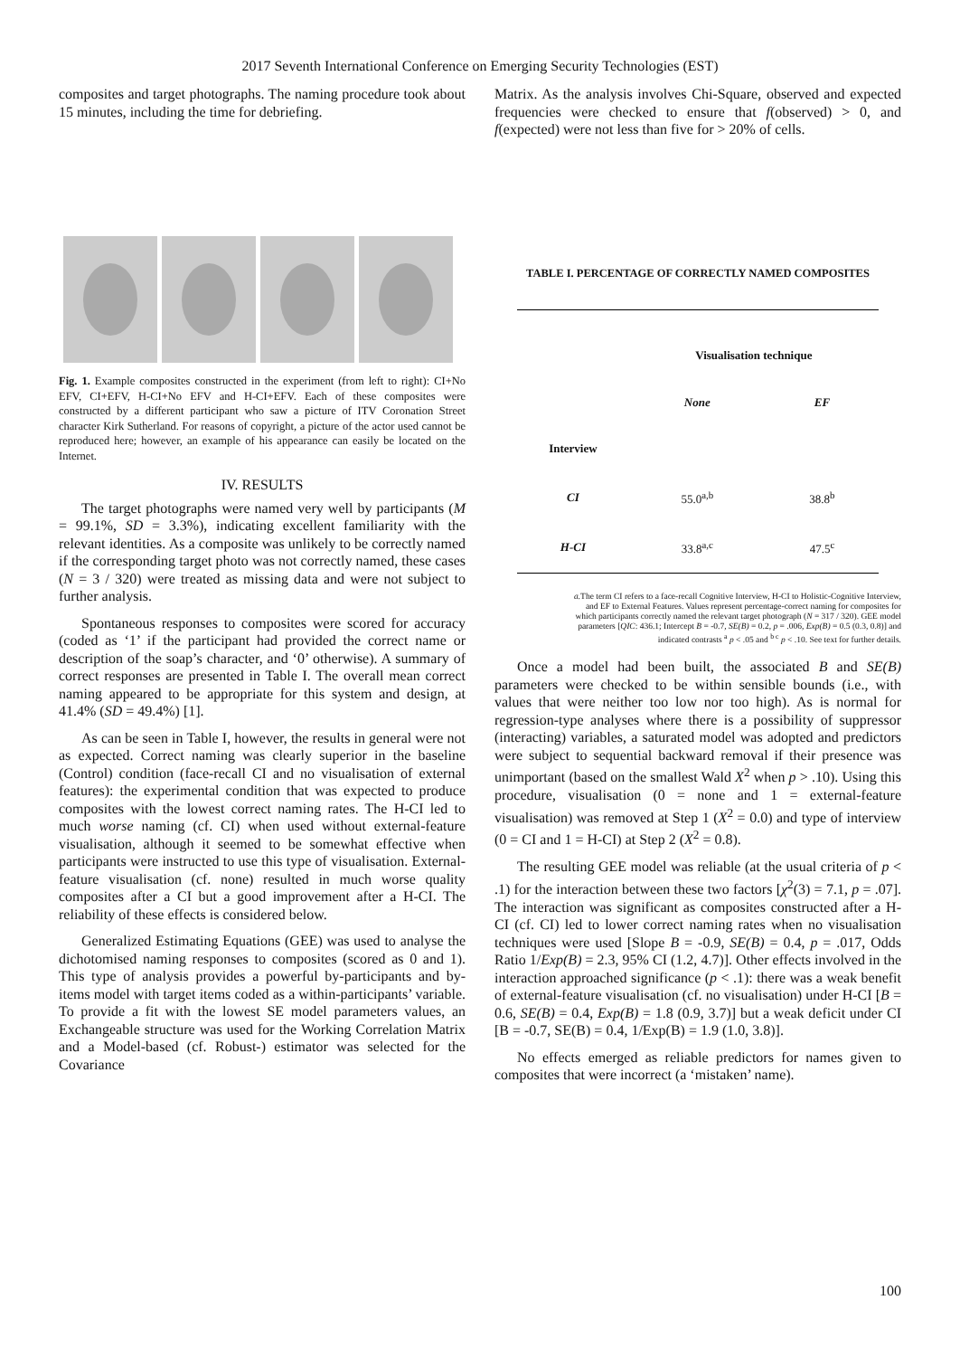2017 Seventh International Conference on Emerging Security Technologies (EST)
composites and target photographs. The naming procedure took about 15 minutes, including the time for debriefing.
Fig. 1. Example composites constructed in the experiment (from left to right): CI+No EFV, CI+EFV, H-CI+No EFV and H-CI+EFV. Each of these composites were constructed by a different participant who saw a picture of ITV Coronation Street character Kirk Sutherland. For reasons of copyright, a picture of the actor used cannot be reproduced here; however, an example of his appearance can easily be located on the Internet.
IV. RESULTS
The target photographs were named very well by participants (M = 99.1%, SD = 3.3%), indicating excellent familiarity with the relevant identities. As a composite was unlikely to be correctly named if the corresponding target photo was not correctly named, these cases (N = 3 / 320) were treated as missing data and were not subject to further analysis.
Spontaneous responses to composites were scored for accuracy (coded as ‘1’ if the participant had provided the correct name or description of the soap’s character, and ‘0’ otherwise). A summary of correct responses are presented in Table I. The overall mean correct naming appeared to be appropriate for this system and design, at 41.4% (SD = 49.4%) [1].
As can be seen in Table I, however, the results in general were not as expected. Correct naming was clearly superior in the baseline (Control) condition (face-recall CI and no visualisation of external features): the experimental condition that was expected to produce composites with the lowest correct naming rates. The H-CI led to much worse naming (cf. CI) when used without external-feature visualisation, although it seemed to be somewhat effective when participants were instructed to use this type of visualisation. External-feature visualisation (cf. none) resulted in much worse quality composites after a CI but a good improvement after a H-CI. The reliability of these effects is considered below.
Generalized Estimating Equations (GEE) was used to analyse the dichotomised naming responses to composites (scored as 0 and 1). This type of analysis provides a powerful by-participants and by-items model with target items coded as a within-participants’ variable. To provide a fit with the lowest SE model parameters values, an Exchangeable structure was used for the Working Correlation Matrix and a Model-based (cf. Robust-) estimator was selected for the Covariance
Matrix. As the analysis involves Chi-Square, observed and expected frequencies were checked to ensure that f(observed) > 0, and f(expected) were not less than five for > 20% of cells.
TABLE I. PERCENTAGE OF CORRECTLY NAMED COMPOSITES
| | Visualisation technique | |
| | None | EF |
| Interview | | |
| CI | 55.0<sup>a,b</sup> | 38.8<sup>b</sup> |
| H-CI | 33.8<sup>a,c</sup> | 47.5<sup>c</sup> |
a. The term CI refers to a face-recall Cognitive Interview, H-CI to Holistic-Cognitive Interview, and EF to External Features. Values represent percentage-correct naming for composites for which participants correctly named the relevant target photograph (N = 317 / 320). GEE model parameters [QIC: 436.1; Intercept B = -0.7, SE(B) = 0.2, p = .006, Exp(B) = 0.5 (0.3, 0.8)] and indicated contrasts <sup>a</sup> p < .05 and <sup>b c</sup> p < .10. See text for further details.
Once a model had been built, the associated B and SE(B) parameters were checked to be within sensible bounds (i.e., with values that were neither too low nor too high). As is normal for regression-type analyses where there is a possibility of suppressor (interacting) variables, a saturated model was adopted and predictors were subject to sequential backward removal if their presence was unimportant (based on the smallest Wald X<sup>2</sup> when p > .10). Using this procedure, visualisation (0 = none and 1 = external-feature visualisation) was removed at Step 1 (X<sup>2</sup> = 0.0) and type of interview (0 = CI and 1 = H-CI) at Step 2 (X<sup>2</sup> = 0.8).
The resulting GEE model was reliable (at the usual criteria of p < .1) for the interaction between these two factors [χ<sup>2</sup>(3) = 7.1, p = .07]. The interaction was significant as composites constructed after a H-CI (cf. CI) led to lower correct naming rates when no visualisation techniques were used [Slope B = -0.9, SE(B) = 0.4, p = .017, Odds Ratio 1/Exp(B) = 2.3, 95% CI (1.2, 4.7)]. Other effects involved in the interaction approached significance (p < .1): there was a weak benefit of external-feature visualisation (cf. no visualisation) under H-CI [B = 0.6, SE(B) = 0.4, Exp(B) = 1.8 (0.9, 3.7)] but a weak deficit under CI [B = -0.7, SE(B) = 0.4, 1/Exp(B) = 1.9 (1.0, 3.8)].
No effects emerged as reliable predictors for names given to composites that were incorrect (a ‘mistaken’ name).
100